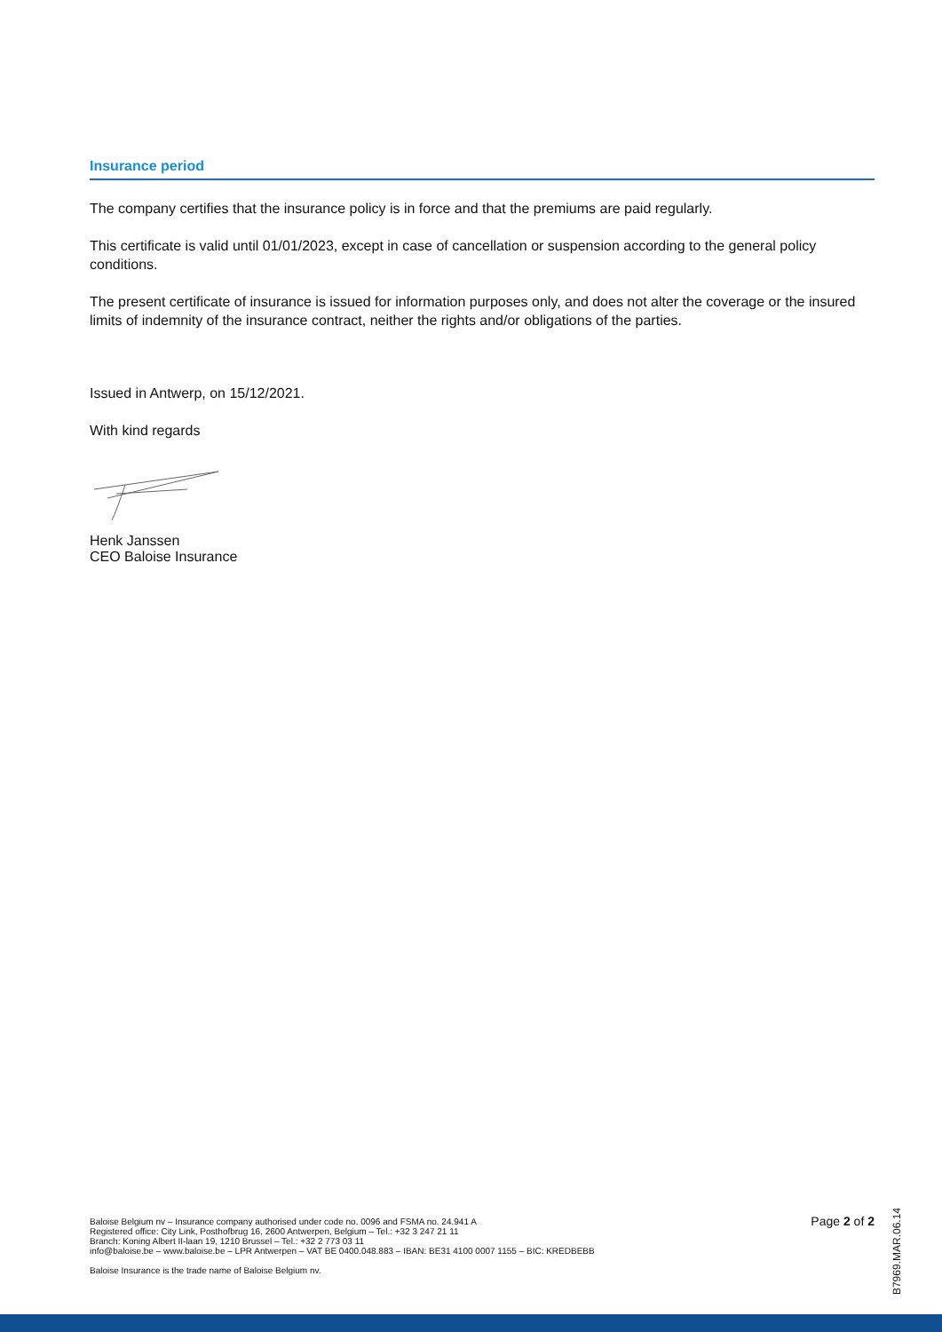Insurance period
The company certifies that the insurance policy is in force and that the premiums are paid regularly.
This certificate is valid until 01/01/2023, except in case of cancellation or suspension according to the general policy conditions.
The present certificate of insurance is issued for information purposes only, and does not alter the coverage or the insured limits of indemnity of the insurance contract, neither the rights and/or obligations of the parties.
Issued in Antwerp, on 15/12/2021.
With kind regards
Henk Janssen
CEO Baloise Insurance
Baloise Belgium nv – Insurance company authorised under code no. 0096 and FSMA no. 24.941 A
Registered office: City Link, Posthofbrug 16, 2600 Antwerpen, Belgium – Tel.: +32 3 247 21 11
Branch: Koning Albert II-laan 19, 1210 Brussel – Tel.: +32 2 773 03 11
info@baloise.be – www.baloise.be – LPR Antwerpen – VAT BE 0400.048.883 – IBAN: BE31 4100 0007 1155 – BIC: KREDBEBB
Baloise Insurance is the trade name of Baloise Belgium nv.
Page 2 of 2
B7969.MAR.06.14